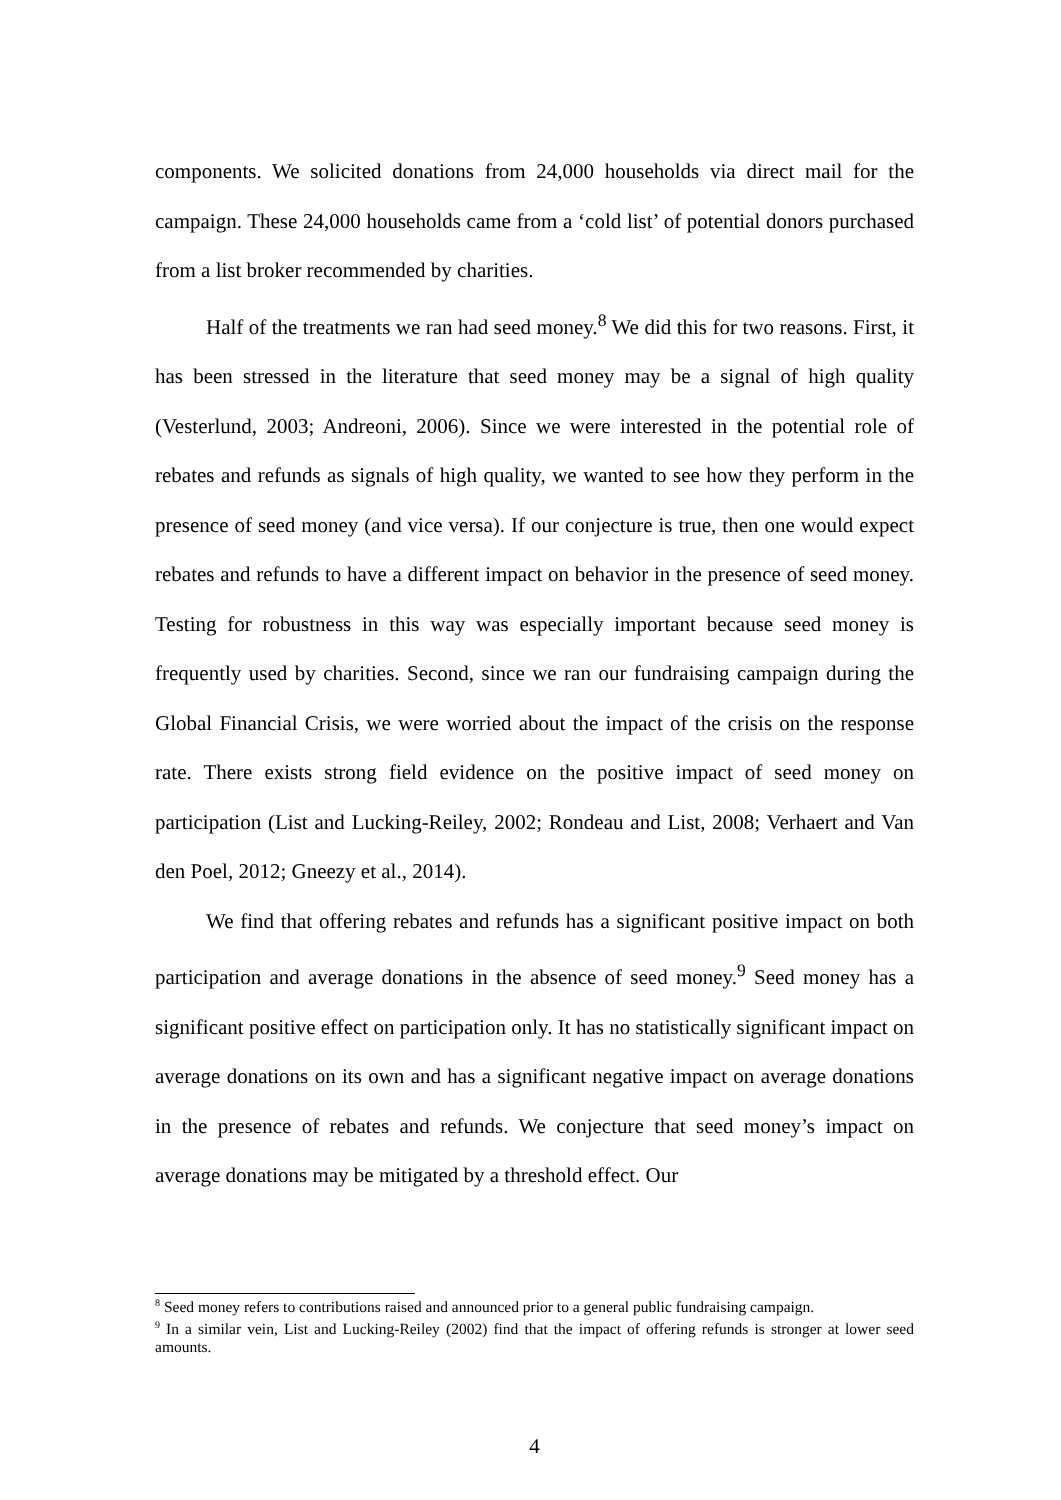components. We solicited donations from 24,000 households via direct mail for the campaign. These 24,000 households came from a ‘cold list’ of potential donors purchased from a list broker recommended by charities.
Half of the treatments we ran had seed money.<sup>8</sup> We did this for two reasons. First, it has been stressed in the literature that seed money may be a signal of high quality (Vesterlund, 2003; Andreoni, 2006). Since we were interested in the potential role of rebates and refunds as signals of high quality, we wanted to see how they perform in the presence of seed money (and vice versa). If our conjecture is true, then one would expect rebates and refunds to have a different impact on behavior in the presence of seed money. Testing for robustness in this way was especially important because seed money is frequently used by charities. Second, since we ran our fundraising campaign during the Global Financial Crisis, we were worried about the impact of the crisis on the response rate. There exists strong field evidence on the positive impact of seed money on participation (List and Lucking-Reiley, 2002; Rondeau and List, 2008; Verhaert and Van den Poel, 2012; Gneezy et al., 2014).
We find that offering rebates and refunds has a significant positive impact on both participation and average donations in the absence of seed money.<sup>9</sup> Seed money has a significant positive effect on participation only. It has no statistically significant impact on average donations on its own and has a significant negative impact on average donations in the presence of rebates and refunds. We conjecture that seed money’s impact on average donations may be mitigated by a threshold effect. Our
<sup>8</sup> Seed money refers to contributions raised and announced prior to a general public fundraising campaign.
<sup>9</sup> In a similar vein, List and Lucking-Reiley (2002) find that the impact of offering refunds is stronger at lower seed amounts.
4